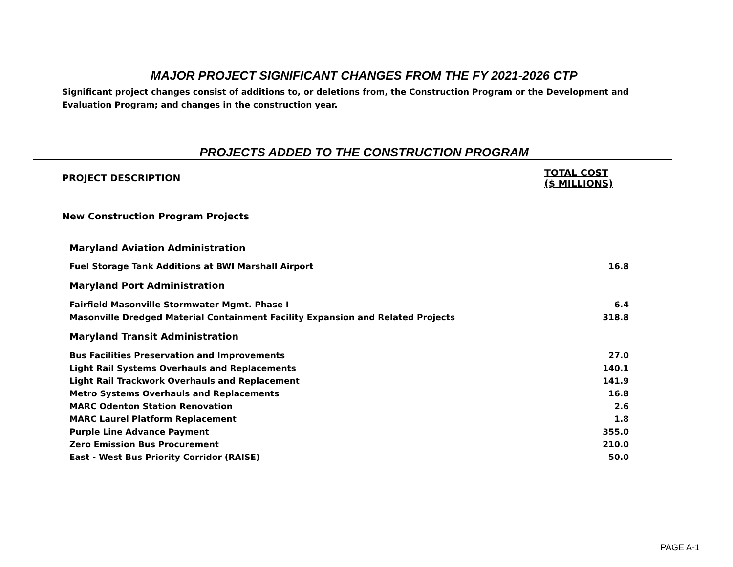MAJOR PROJECT SIGNIFICANT CHANGES FROM THE FY 2021-2026 CTP
Significant project changes consist of additions to, or deletions from, the Construction Program or the Development and Evaluation Program; and changes in the construction year.
PROJECTS ADDED TO THE CONSTRUCTION PROGRAM
| PROJECT DESCRIPTION | TOTAL COST ($ MILLIONS) |
| --- | --- |
| New Construction Program Projects | |
| Maryland Aviation Administration | |
| Fuel Storage Tank Additions at BWI Marshall Airport | 16.8 |
| Maryland Port Administration | |
| Fairfield Masonville Stormwater Mgmt. Phase I | 6.4 |
| Masonville Dredged Material Containment Facility Expansion and Related Projects | 318.8 |
| Maryland Transit Administration | |
| Bus Facilities Preservation and Improvements | 27.0 |
| Light Rail Systems Overhauls and Replacements | 140.1 |
| Light Rail Trackwork Overhauls and Replacement | 141.9 |
| Metro Systems Overhauls and Replacements | 16.8 |
| MARC Odenton Station Renovation | 2.6 |
| MARC Laurel Platform Replacement | 1.8 |
| Purple Line Advance Payment | 355.0 |
| Zero Emission Bus Procurement | 210.0 |
| East - West Bus Priority Corridor (RAISE) | 50.0 |
PAGE A-1